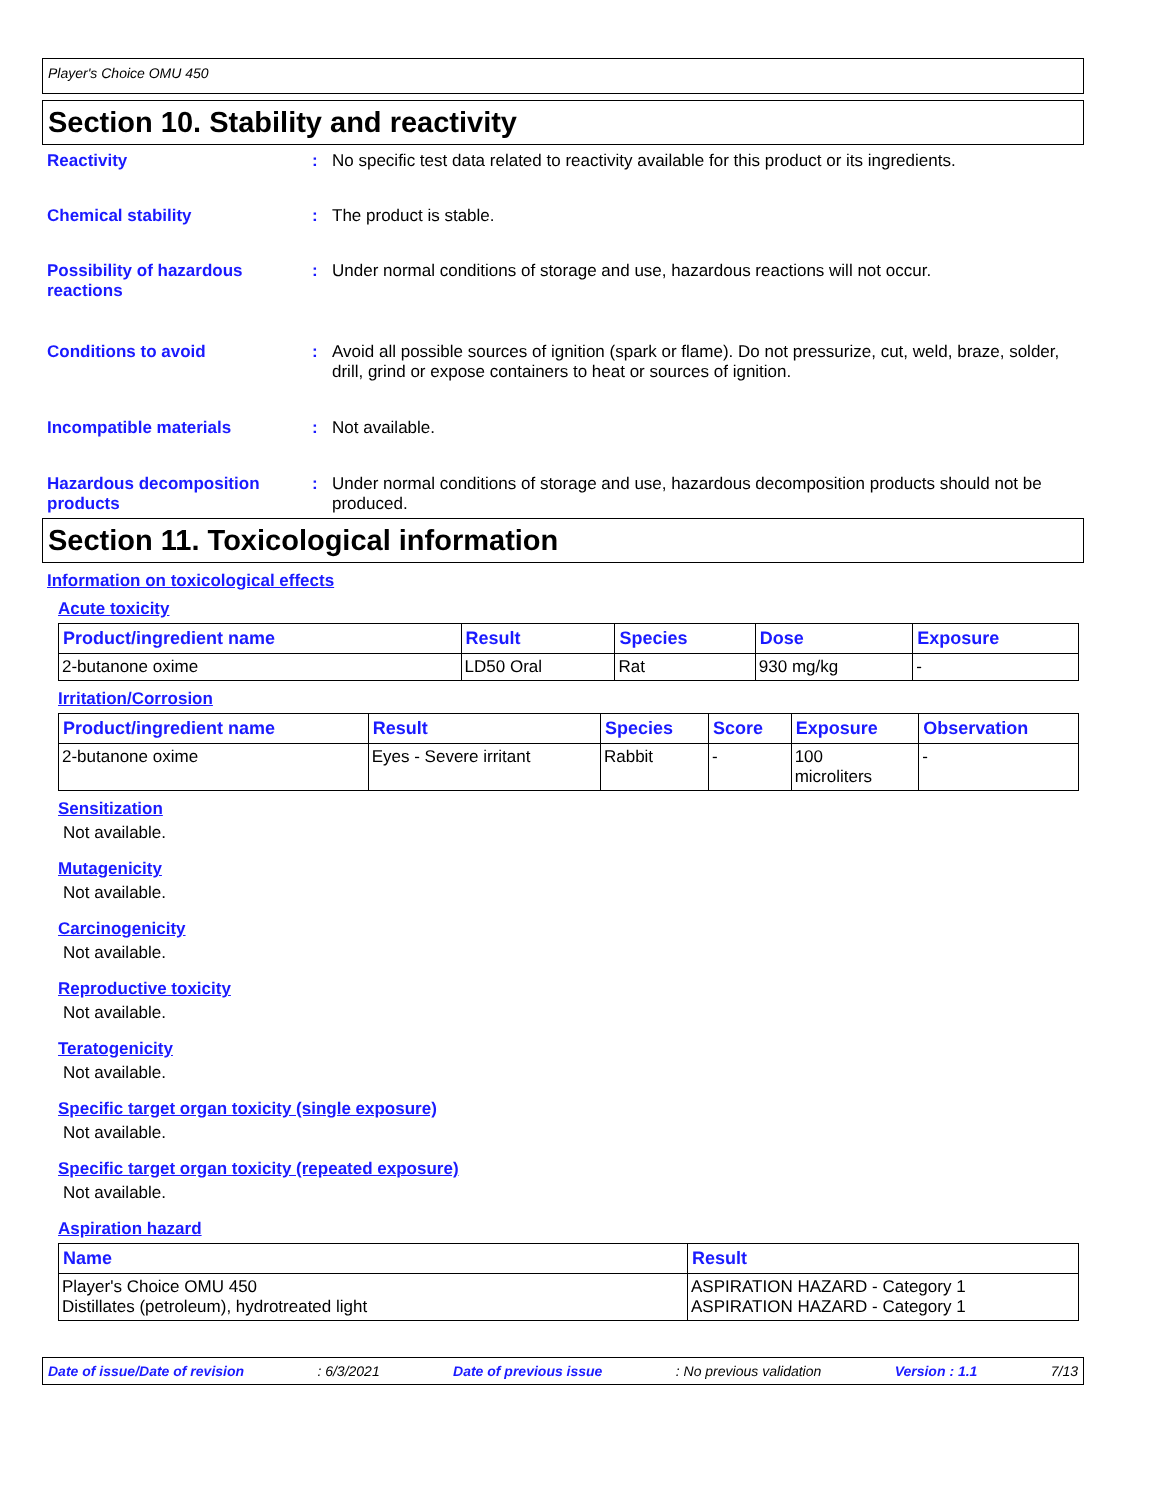Player's Choice OMU 450
Section 10. Stability and reactivity
Reactivity : No specific test data related to reactivity available for this product or its ingredients.
Chemical stability : The product is stable.
Possibility of hazardous reactions
: Under normal conditions of storage and use, hazardous reactions will not occur.
Conditions to avoid : Avoid all possible sources of ignition (spark or flame). Do not pressurize, cut, weld, braze, solder, drill, grind or expose containers to heat or sources of ignition.
Incompatible materials : Not available.
Hazardous decomposition products
: Under normal conditions of storage and use, hazardous decomposition products should not be produced.
Section 11. Toxicological information
Information on toxicological effects
Acute toxicity
| Product/ingredient name | Result | Species | Dose | Exposure |
| --- | --- | --- | --- | --- |
| 2-butanone oxime | LD50 Oral | Rat | 930 mg/kg | - |
Irritation/Corrosion
| Product/ingredient name | Result | Species | Score | Exposure | Observation |
| --- | --- | --- | --- | --- | --- |
| 2-butanone oxime | Eyes - Severe irritant | Rabbit | - | 100 microliters | - |
Sensitization
Not available.
Mutagenicity
Not available.
Carcinogenicity
Not available.
Reproductive toxicity
Not available.
Teratogenicity
Not available.
Specific target organ toxicity (single exposure)
Not available.
Specific target organ toxicity (repeated exposure)
Not available.
Aspiration hazard
| Name | Result |
| --- | --- |
| Player's Choice OMU 450 Distillates (petroleum), hydrotreated light | ASPIRATION HAZARD - Category 1 ASPIRATION HAZARD - Category 1 |
Date of issue/Date of revision: 6/3/2021 Date of previous issue: No previous validation Version : 1.1 7/13